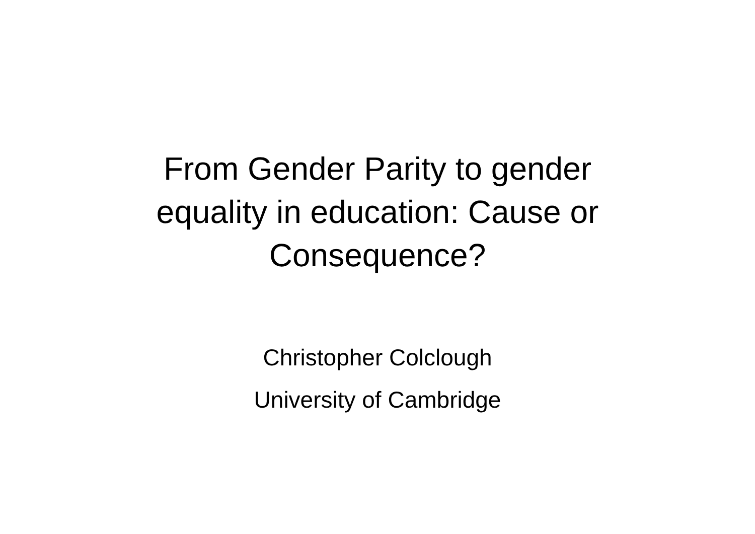From Gender Parity to gender
equality in education: Cause or
Consequence?
Christopher Colclough
University of Cambridge